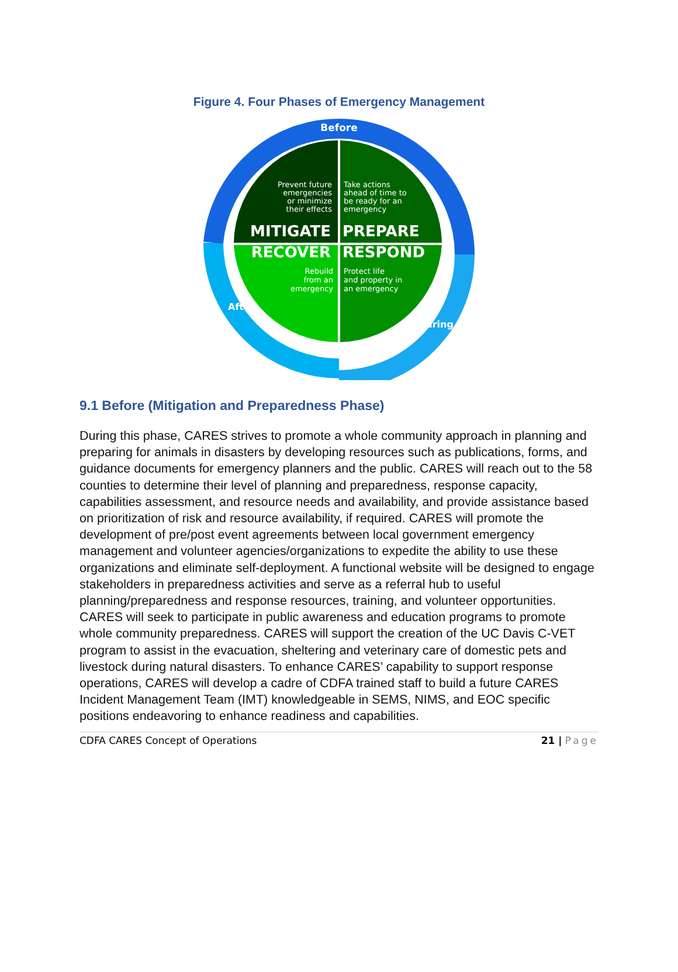Figure 4. Four Phases of Emergency Management
Before
Prevent future
emergencies
or minimize
their effects
Take actions
ahead of time to
be ready for an
emergency
MITIGATE
PREPARE
RECOVER
RESPOND
Rebuild
from an
emergency
Protect life
and property in
an emergency
After
During
9.1 Before (Mitigation and Preparedness Phase)
During this phase, CARES strives to promote a whole community approach in planning and preparing for animals in disasters by developing resources such as publications, forms, and guidance documents for emergency planners and the public. CARES will reach out to the 58 counties to determine their level of planning and preparedness, response capacity, capabilities assessment, and resource needs and availability, and provide assistance based on prioritization of risk and resource availability, if required. CARES will promote the development of pre/post event agreements between local government emergency management and volunteer agencies/organizations to expedite the ability to use these organizations and eliminate self-deployment. A functional website will be designed to engage stakeholders in preparedness activities and serve as a referral hub to useful planning/preparedness and response resources, training, and volunteer opportunities. CARES will seek to participate in public awareness and education programs to promote whole community preparedness. CARES will support the creation of the UC Davis C-VET program to assist in the evacuation, sheltering and veterinary care of domestic pets and livestock during natural disasters. To enhance CARES’ capability to support response operations, CARES will develop a cadre of CDFA trained staff to build a future CARES Incident Management Team (IMT) knowledgeable in SEMS, NIMS, and EOC specific positions endeavoring to enhance readiness and capabilities.
CDFA CARES Concept of Operations 21 | Page